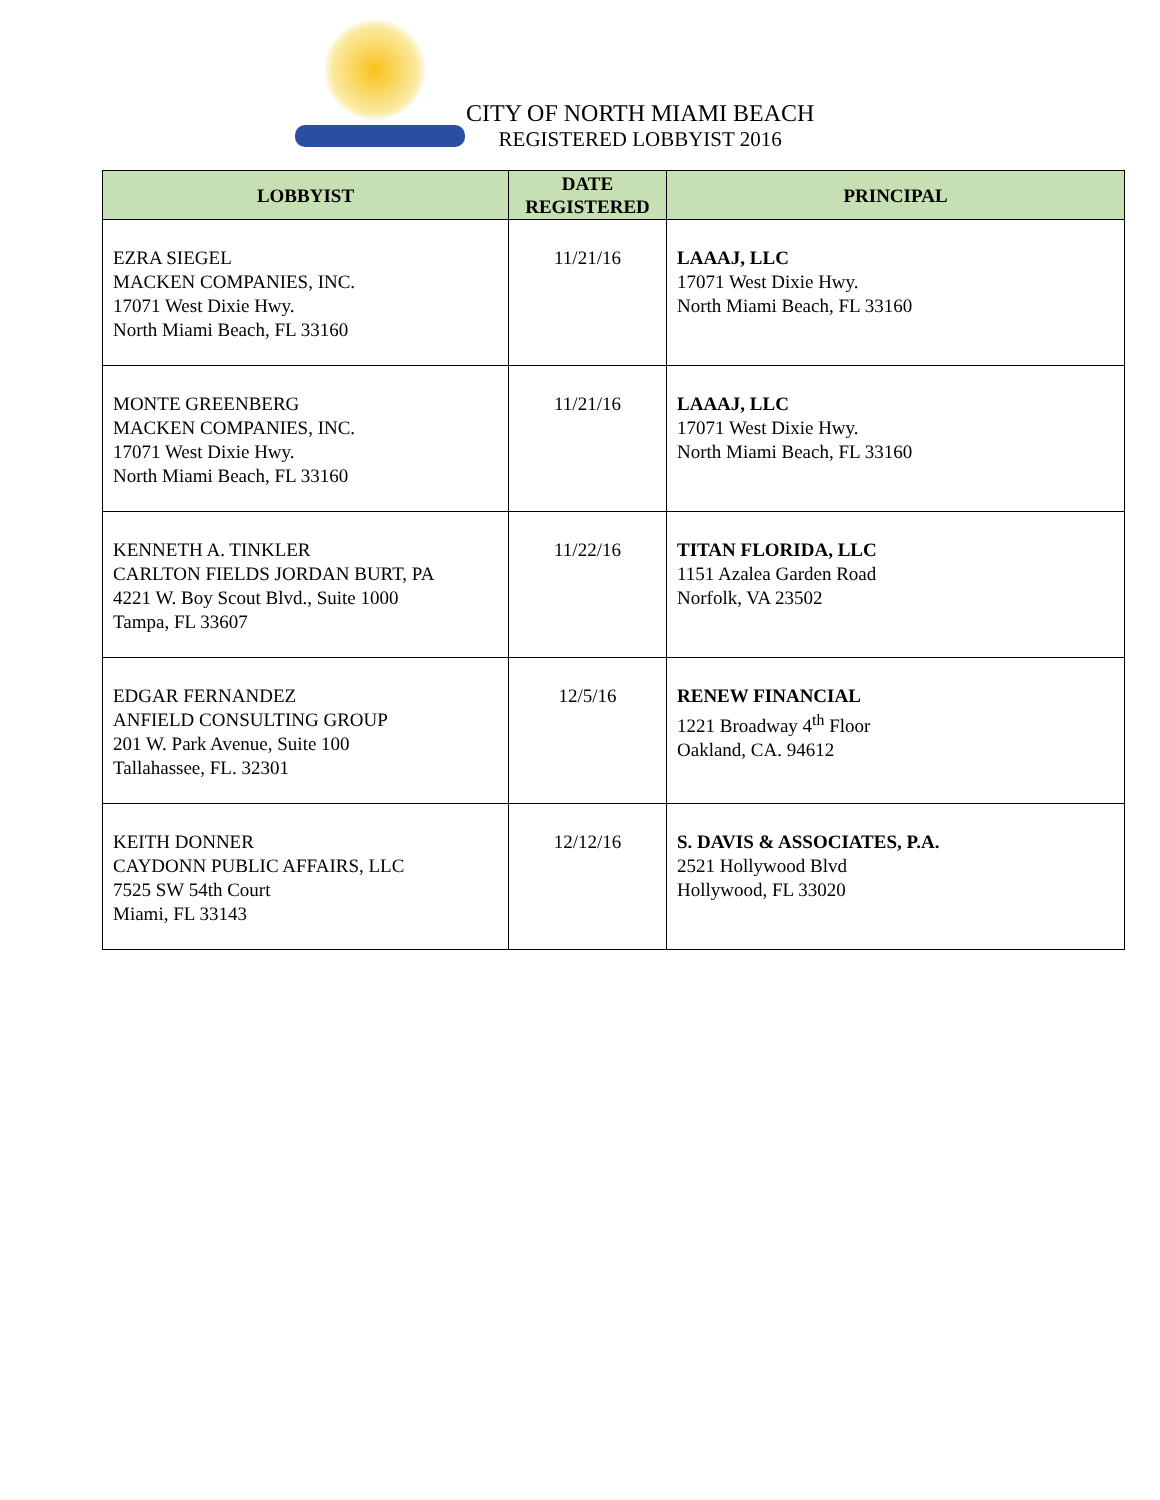CITY OF NORTH MIAMI BEACH
REGISTERED LOBBYIST 2016
| LOBBYIST | DATE REGISTERED | PRINCIPAL |
| --- | --- | --- |
| EZRA SIEGEL MACKEN COMPANIES, INC. 17071 West Dixie Hwy. North Miami Beach, FL 33160 | 11/21/16 | LAAAJ, LLC 17071 West Dixie Hwy. North Miami Beach, FL 33160 |
| MONTE GREENBERG MACKEN COMPANIES, INC. 17071 West Dixie Hwy. North Miami Beach, FL 33160 | 11/21/16 | LAAAJ, LLC 17071 West Dixie Hwy. North Miami Beach, FL 33160 |
| KENNETH A. TINKLER CARLTON FIELDS JORDAN BURT, PA 4221 W. Boy Scout Blvd., Suite 1000 Tampa, FL 33607 | 11/22/16 | TITAN FLORIDA, LLC 1151 Azalea Garden Road Norfolk, VA 23502 |
| EDGAR FERNANDEZ ANFIELD CONSULTING GROUP 201 W. Park Avenue, Suite 100 Tallahassee, FL. 32301 | 12/5/16 | RENEW FINANCIAL 1221 Broadway 4<sup>th</sup> Floor Oakland, CA. 94612 |
| KEITH DONNER CAYDONN PUBLIC AFFAIRS, LLC 7525 SW 54th Court Miami, FL 33143 | 12/12/16 | S. DAVIS & ASSOCIATES, P.A. 2521 Hollywood Blvd Hollywood, FL 33020 |